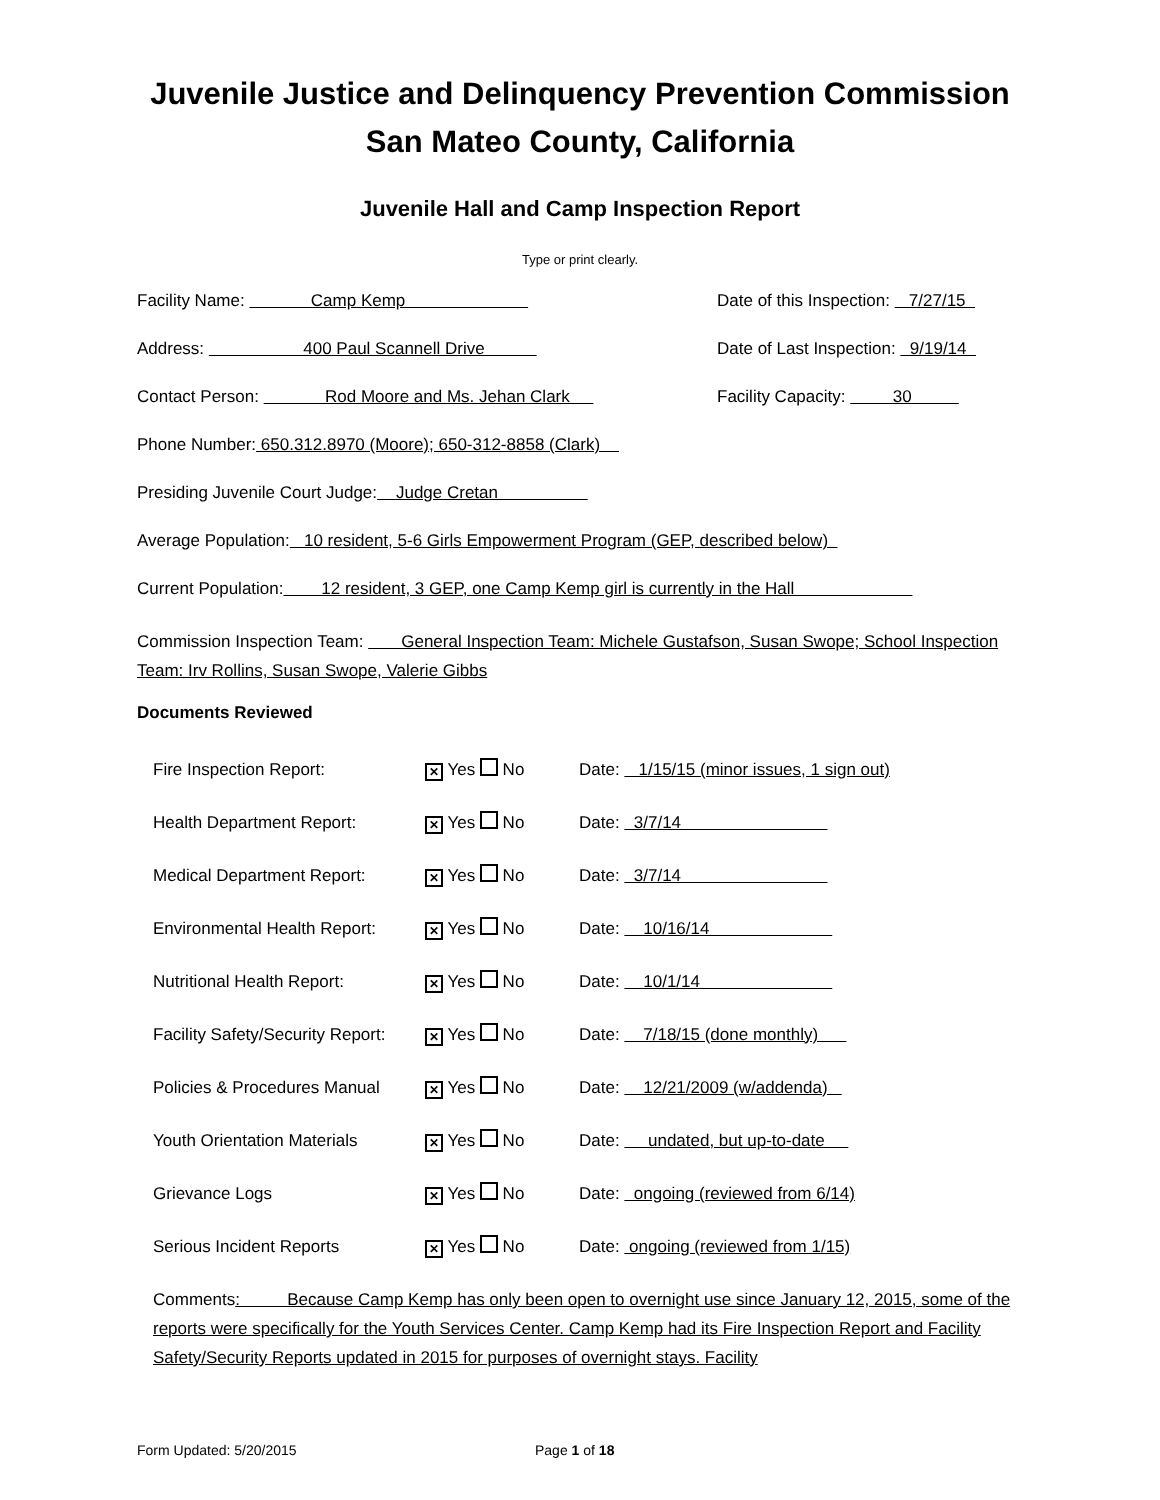Juvenile Justice and Delinquency Prevention Commission
San Mateo County, California
Juvenile Hall and Camp Inspection Report
Type or print clearly.
Facility Name: Camp Kemp Date of this Inspection: 7/27/15
Address: 400 Paul Scannell Drive Date of Last Inspection: 9/19/14
Contact Person: Rod Moore and Ms. Jehan Clark
Facility Capacity: 30
Phone Number: 650.312.8970 (Moore); 650-312-8858 (Clark)
Presiding Juvenile Court Judge: Judge Cretan
Average Population: 10 resident, 5-6 Girls Empowerment Program (GEP, described below)
Current Population: 12 resident, 3 GEP, one Camp Kemp girl is currently in the Hall
Commission Inspection Team: General Inspection Team: Michele Gustafson, Susan Swope; School Inspection Team: Irv Rollins, Susan Swope, Valerie Gibbs
Documents Reviewed
| Fire Inspection Report: | ✕ Yes No | Date: 1/15/15 (minor issues, 1 sign out) |
| Health Department Report: | ✕ Yes No | Date: 3/7/14 |
| Medical Department Report: | ✕ Yes No | Date: 3/7/14 |
| Environmental Health Report: | ✕ Yes No | Date: 10/16/14 |
| Nutritional Health Report: | ✕ Yes No | Date: 10/1/14 |
| Facility Safety/Security Report: | ✕ Yes No | Date: 7/18/15 (done monthly) |
| Policies & Procedures Manual | ✕ Yes No | Date: 12/21/2009 (w/addenda) |
| Youth Orientation Materials | ✕ Yes No | Date: undated, but up-to-date |
| Grievance Logs | ✕ Yes No | Date: ongoing (reviewed from 6/14) |
| Serious Incident Reports | ✕ Yes No | Date: ongoing (reviewed from 1/15) |
Comments: Because Camp Kemp has only been open to overnight use since January 12, 2015, some of the reports were specifically for the Youth Services Center. Camp Kemp had its Fire Inspection Report and Facility Safety/Security Reports updated in 2015 for purposes of overnight stays. Facility
Form Updated: 5/20/2015 Page 1 of 18